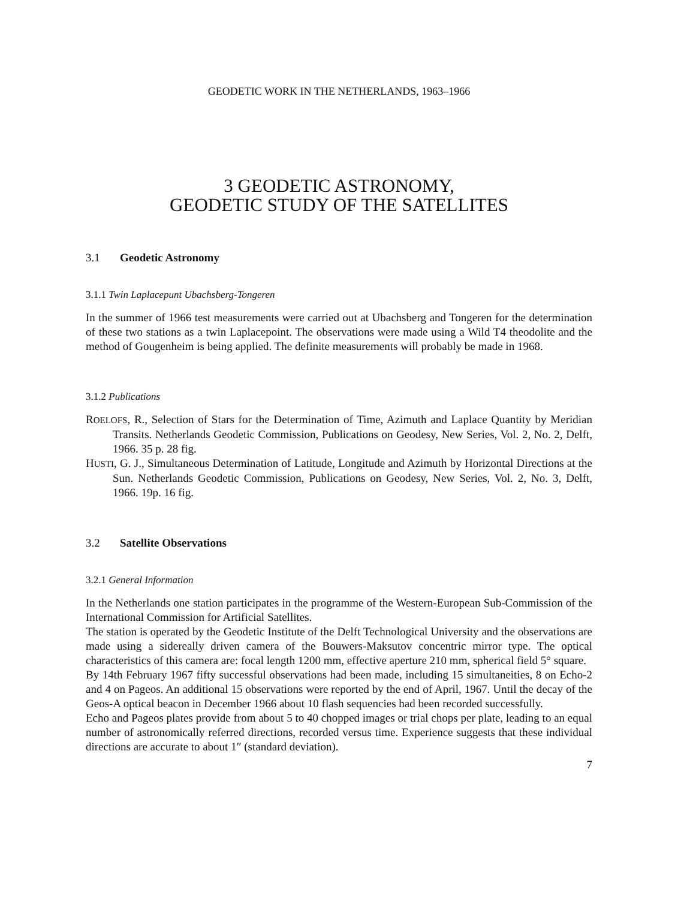GEODETIC WORK IN THE NETHERLANDS, 1963–1966
3 GEODETIC ASTRONOMY,
GEODETIC STUDY OF THE SATELLITES
3.1 Geodetic Astronomy
3.1.1 Twin Laplacepunt Ubachsberg-Tongeren
In the summer of 1966 test measurements were carried out at Ubachsberg and Tongeren for the determination of these two stations as a twin Laplacepoint. The observations were made using a Wild T4 theodolite and the method of Gougenheim is being applied. The definite measurements will probably be made in 1968.
3.1.2 Publications
ROELOFS, R., Selection of Stars for the Determination of Time, Azimuth and Laplace Quantity by Meridian Transits. Netherlands Geodetic Commission, Publications on Geodesy, New Series, Vol. 2, No. 2, Delft, 1966. 35 p. 28 fig.
HUSTI, G. J., Simultaneous Determination of Latitude, Longitude and Azimuth by Horizontal Directions at the Sun. Netherlands Geodetic Commission, Publications on Geodesy, New Series, Vol. 2, No. 3, Delft, 1966. 19p. 16 fig.
3.2 Satellite Observations
3.2.1 General Information
In the Netherlands one station participates in the programme of the Western-European Sub-Commission of the International Commission for Artificial Satellites.
The station is operated by the Geodetic Institute of the Delft Technological University and the observations are made using a sidereally driven camera of the Bouwers-Maksutov concentric mirror type. The optical characteristics of this camera are: focal length 1200 mm, effective aperture 210 mm, spherical field 5° square.
By 14th February 1967 fifty successful observations had been made, including 15 simultaneities, 8 on Echo-2 and 4 on Pageos. An additional 15 observations were reported by the end of April, 1967. Until the decay of the Geos-A optical beacon in December 1966 about 10 flash sequencies had been recorded successfully.
Echo and Pageos plates provide from about 5 to 40 chopped images or trial chops per plate, leading to an equal number of astronomically referred directions, recorded versus time. Experience suggests that these individual directions are accurate to about 1″ (standard deviation).
7